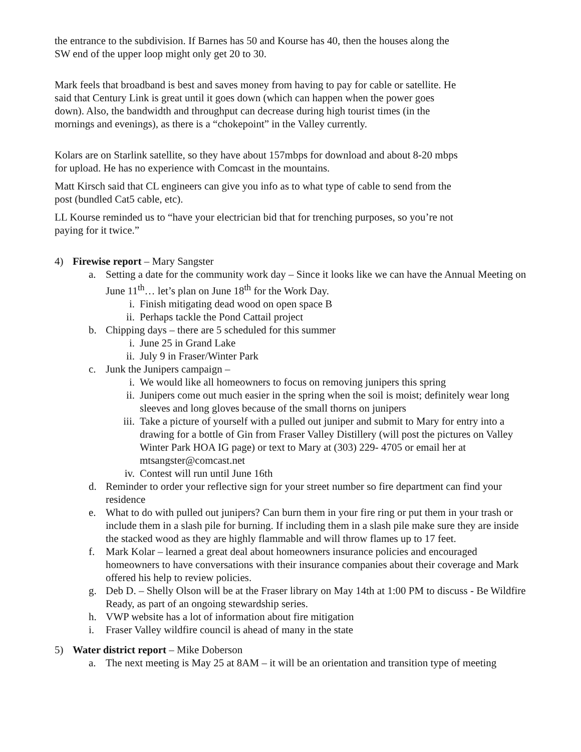the entrance to the subdivision. If Barnes has 50 and Kourse has 40, then the houses along the
SW end of the upper loop might only get 20 to 30.
Mark feels that broadband is best and saves money from having to pay for cable or satellite. He
said that Century Link is great until it goes down (which can happen when the power goes
down). Also, the bandwidth and throughput can decrease during high tourist times (in the
mornings and evenings), as there is a “chokepoint” in the Valley currently.
Kolars are on Starlink satellite, so they have about 157mbps for download and about 8-20 mbps
for upload. He has no experience with Comcast in the mountains.
Matt Kirsch said that CL engineers can give you info as to what type of cable to send from the
post (bundled Cat5 cable, etc).
LL Kourse reminded us to “have your electrician bid that for trenching purposes, so you’re not
paying for it twice.”
4) Firewise report – Mary Sangster
a. Setting a date for the community work day – Since it looks like we can have the Annual Meeting on June 11<sup>th</sup>… let’s plan on June 18<sup>th</sup> for the Work Day.
i. Finish mitigating dead wood on open space B
ii. Perhaps tackle the Pond Cattail project
b. Chipping days – there are 5 scheduled for this summer
i. June 25 in Grand Lake
ii. July 9 in Fraser/Winter Park
c. Junk the Junipers campaign –
i. We would like all homeowners to focus on removing junipers this spring
ii. Junipers come out much easier in the spring when the soil is moist; definitely wear long sleeves and long gloves because of the small thorns on junipers
iii. Take a picture of yourself with a pulled out juniper and submit to Mary for entry into a drawing for a bottle of Gin from Fraser Valley Distillery (will post the pictures on Valley Winter Park HOA IG page) or text to Mary at (303) 229- 4705 or email her at mtsangster@comcast.net
iv. Contest will run until June 16th
d. Reminder to order your reflective sign for your street number so fire department can find your residence
e. What to do with pulled out junipers? Can burn them in your fire ring or put them in your trash or include them in a slash pile for burning. If including them in a slash pile make sure they are inside the stacked wood as they are highly flammable and will throw flames up to 17 feet.
f. Mark Kolar – learned a great deal about homeowners insurance policies and encouraged homeowners to have conversations with their insurance companies about their coverage and Mark offered his help to review policies.
g. Deb D. – Shelly Olson will be at the Fraser library on May 14th at 1:00 PM to discuss - Be Wildfire Ready, as part of an ongoing stewardship series.
h. VWP website has a lot of information about fire mitigation
i. Fraser Valley wildfire council is ahead of many in the state
5) Water district report – Mike Doberson
a. The next meeting is May 25 at 8AM – it will be an orientation and transition type of meeting